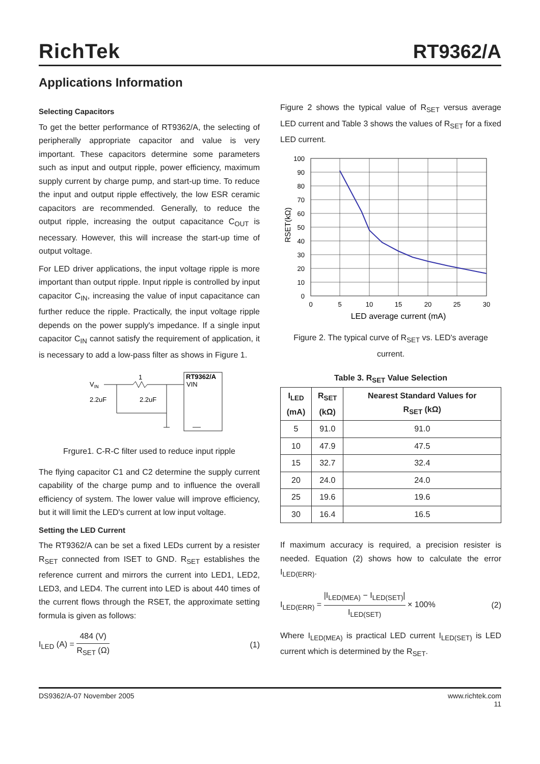RichTek
RT9362/A
Applications Information
Selecting Capacitors
To get the better performance of RT9362/A, the selecting of peripherally appropriate capacitor and value is very important. These capacitors determine some parameters such as input and output ripple, power efficiency, maximum supply current by charge pump, and start-up time. To reduce the input and output ripple effectively, the low ESR ceramic capacitors are recommended. Generally, to reduce the output ripple, increasing the output capacitance C<sub>OUT</sub> is necessary. However, this will increase the start-up time of output voltage.
For LED driver applications, the input voltage ripple is more important than output ripple. Input ripple is controlled by input capacitor C<sub>IN</sub>, increasing the value of input capacitance can further reduce the ripple. Practically, the input voltage ripple depends on the power supply's impedance. If a single input capacitor C<sub>IN</sub> cannot satisfy the requirement of application, it is necessary to add a low-pass filter as shows in Figure 1.
VIN
1
RT9362/A
VIN
2.2uF
2.2uF
Frgure1. C-R-C filter used to reduce input ripple
The flying capacitor C1 and C2 determine the supply current capability of the charge pump and to influence the overall efficiency of system. The lower value will improve efficiency, but it will limit the LED's current at low input voltage.
Setting the LED Current
The RT9362/A can be set a fixed LEDs current by a resister R<sub>SET</sub> connected from ISET to GND. R<sub>SET</sub> establishes the reference current and mirrors the current into LED1, LED2, LED3, and LED4. The current into LED is about 440 times of the current flows through the RSET, the approximate setting formula is given as follows:
I<sub>LED</sub> (A) = 484 (V) R<sub>SET</sub> (Ω) (1)
Figure 2 shows the typical value of R<sub>SET</sub> versus average LED current and Table 3 shows the values of R<sub>SET</sub> for a fixed LED current.
100
90
80
70
60
50
40
30
20
10
0
0
5
10
15
20
25
30
LED average current (mA)
RSET(kΩ)
Figure 2. The typical curve of R<sub>SET</sub> vs. LED's average current.
Table 3. R<sub>SET</sub> Value Selection
| I<sub>LED</sub> (mA) | R<sub>SET</sub> (kΩ) | Nearest Standard Values for R<sub>SET</sub> (kΩ) |
| --- | --- | --- |
| 5 | 91.0 | 91.0 |
| 10 | 47.9 | 47.5 |
| 15 | 32.7 | 32.4 |
| 20 | 24.0 | 24.0 |
| 25 | 19.6 | 19.6 |
| 30 | 16.4 | 16.5 |
If maximum accuracy is required, a precision resister is needed. Equation (2) shows how to calculate the error I<sub>LED(ERR)</sub>.
I<sub>LED(ERR)</sub> = |I<sub>LED(MEA)</sub> − I<sub>LED(SET)</sub>| I<sub>LED(SET)</sub> × 100%
(2)
Where I<sub>LED(MEA)</sub> is practical LED current I<sub>LED(SET)</sub> is LED current which is determined by the R<sub>SET</sub>.
DS9362/A-07 November 2005 www.richtek.com
11